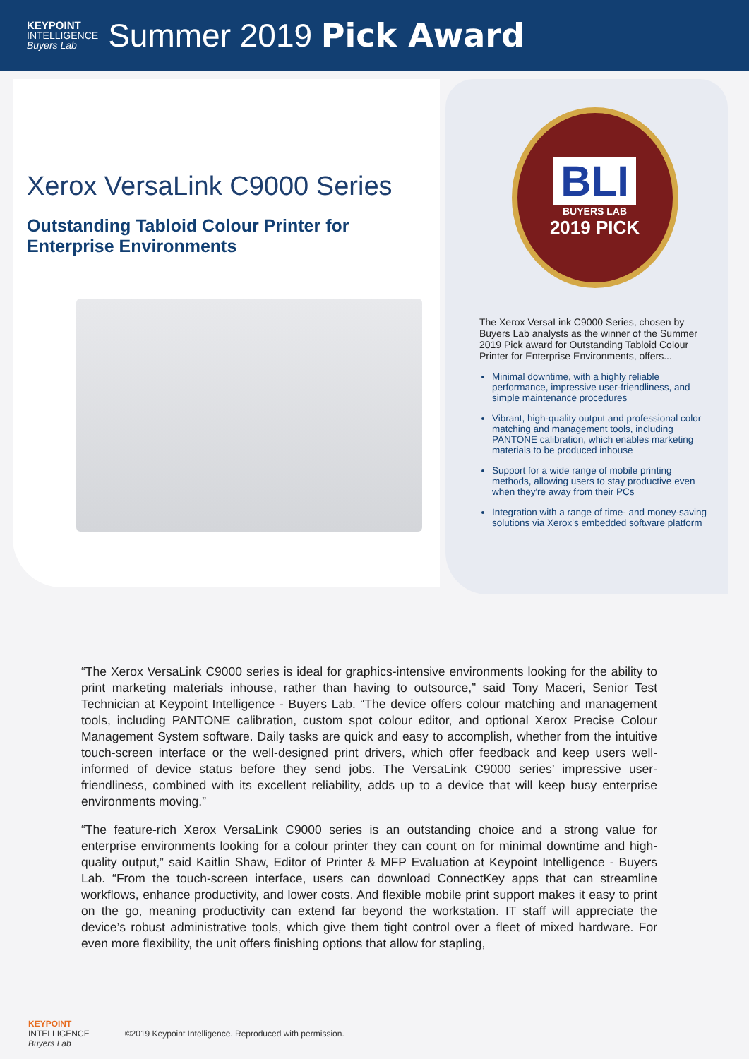KEYPOINT
INTELLIGENCE
Buyers Lab
Summer 2019 Pick Award
Xerox VersaLink C9000 Series
Outstanding Tabloid Colour Printer for Enterprise Environments
BLI
BUYERS LAB
2019 PICK
The Xerox VersaLink C9000 Series, chosen by Buyers Lab analysts as the winner of the Summer 2019 Pick award for Outstanding Tabloid Colour Printer for Enterprise Environments, offers...
Minimal downtime, with a highly reliable performance, impressive user-friendliness, and simple maintenance procedures
Vibrant, high-quality output and professional color matching and management tools, including PANTONE calibration, which enables marketing materials to be produced inhouse
Support for a wide range of mobile printing methods, allowing users to stay productive even when they're away from their PCs
Integration with a range of time- and money-saving solutions via Xerox's embedded software platform
“The Xerox VersaLink C9000 series is ideal for graphics-intensive environments looking for the ability to print marketing materials inhouse, rather than having to outsource,” said Tony Maceri, Senior Test Technician at Keypoint Intelligence - Buyers Lab. “The device offers colour matching and management tools, including PANTONE calibration, custom spot colour editor, and optional Xerox Precise Colour Management System software. Daily tasks are quick and easy to accomplish, whether from the intuitive touch-screen interface or the well-designed print drivers, which offer feedback and keep users well-informed of device status before they send jobs. The VersaLink C9000 series’ impressive user-friendliness, combined with its excellent reliability, adds up to a device that will keep busy enterprise environments moving.”
“The feature-rich Xerox VersaLink C9000 series is an outstanding choice and a strong value for enterprise environments looking for a colour printer they can count on for minimal downtime and high-quality output,” said Kaitlin Shaw, Editor of Printer & MFP Evaluation at Keypoint Intelligence - Buyers Lab. “From the touch-screen interface, users can download ConnectKey apps that can streamline workflows, enhance productivity, and lower costs. And flexible mobile print support makes it easy to print on the go, meaning productivity can extend far beyond the workstation. IT staff will appreciate the device’s robust administrative tools, which give them tight control over a fleet of mixed hardware. For even more flexibility, the unit offers finishing options that allow for stapling,
KEYPOINT
INTELLIGENCE
Buyers Lab
©2019 Keypoint Intelligence. Reproduced with permission.